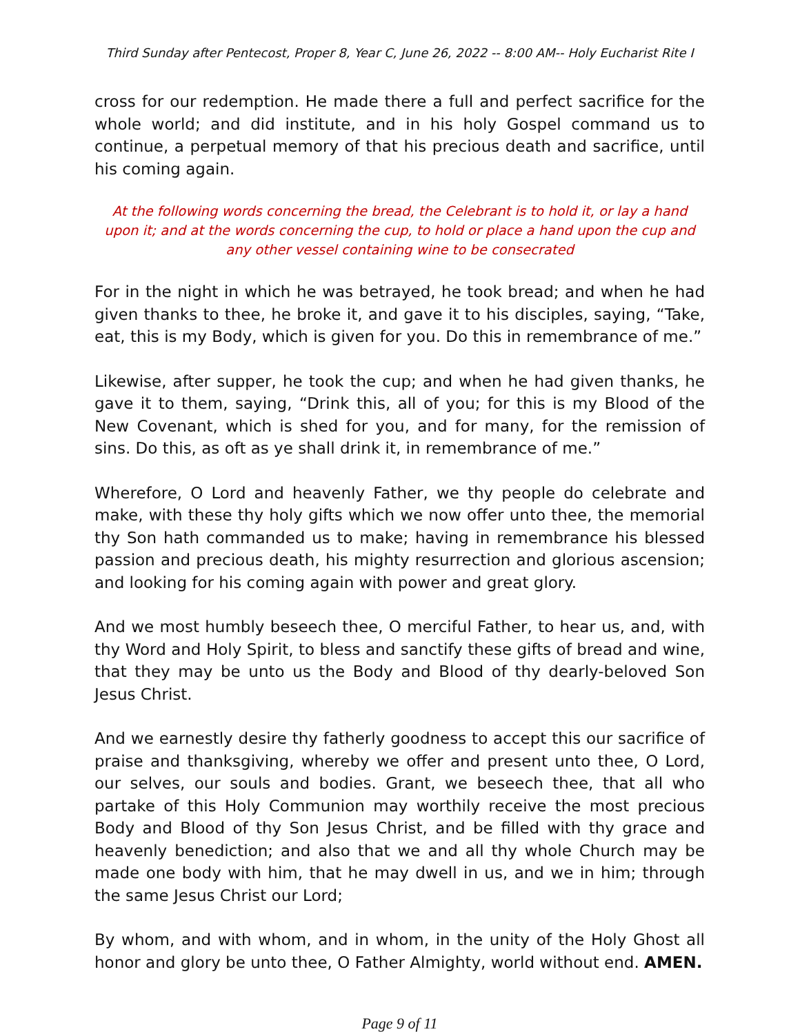Third Sunday after Pentecost, Proper 8, Year C, June 26, 2022 -- 8:00 AM-- Holy Eucharist Rite I
cross for our redemption. He made there a full and perfect sacrifice for the whole world; and did institute, and in his holy Gospel command us to continue, a perpetual memory of that his precious death and sacrifice, until his coming again.
At the following words concerning the bread, the Celebrant is to hold it, or lay a hand upon it; and at the words concerning the cup, to hold or place a hand upon the cup and any other vessel containing wine to be consecrated
For in the night in which he was betrayed, he took bread; and when he had given thanks to thee, he broke it, and gave it to his disciples, saying, “Take, eat, this is my Body, which is given for you. Do this in remembrance of me.”
Likewise, after supper, he took the cup; and when he had given thanks, he gave it to them, saying, “Drink this, all of you; for this is my Blood of the New Covenant, which is shed for you, and for many, for the remission of sins. Do this, as oft as ye shall drink it, in remembrance of me.”
Wherefore, O Lord and heavenly Father, we thy people do celebrate and make, with these thy holy gifts which we now offer unto thee, the memorial thy Son hath commanded us to make; having in remembrance his blessed passion and precious death, his mighty resurrection and glorious ascension; and looking for his coming again with power and great glory.
And we most humbly beseech thee, O merciful Father, to hear us, and, with thy Word and Holy Spirit, to bless and sanctify these gifts of bread and wine, that they may be unto us the Body and Blood of thy dearly-beloved Son Jesus Christ.
And we earnestly desire thy fatherly goodness to accept this our sacrifice of praise and thanksgiving, whereby we offer and present unto thee, O Lord, our selves, our souls and bodies. Grant, we beseech thee, that all who partake of this Holy Communion may worthily receive the most precious Body and Blood of thy Son Jesus Christ, and be filled with thy grace and heavenly benediction; and also that we and all thy whole Church may be made one body with him, that he may dwell in us, and we in him; through the same Jesus Christ our Lord;
By whom, and with whom, and in whom, in the unity of the Holy Ghost all honor and glory be unto thee, O Father Almighty, world without end. AMEN.
Page 9 of 11